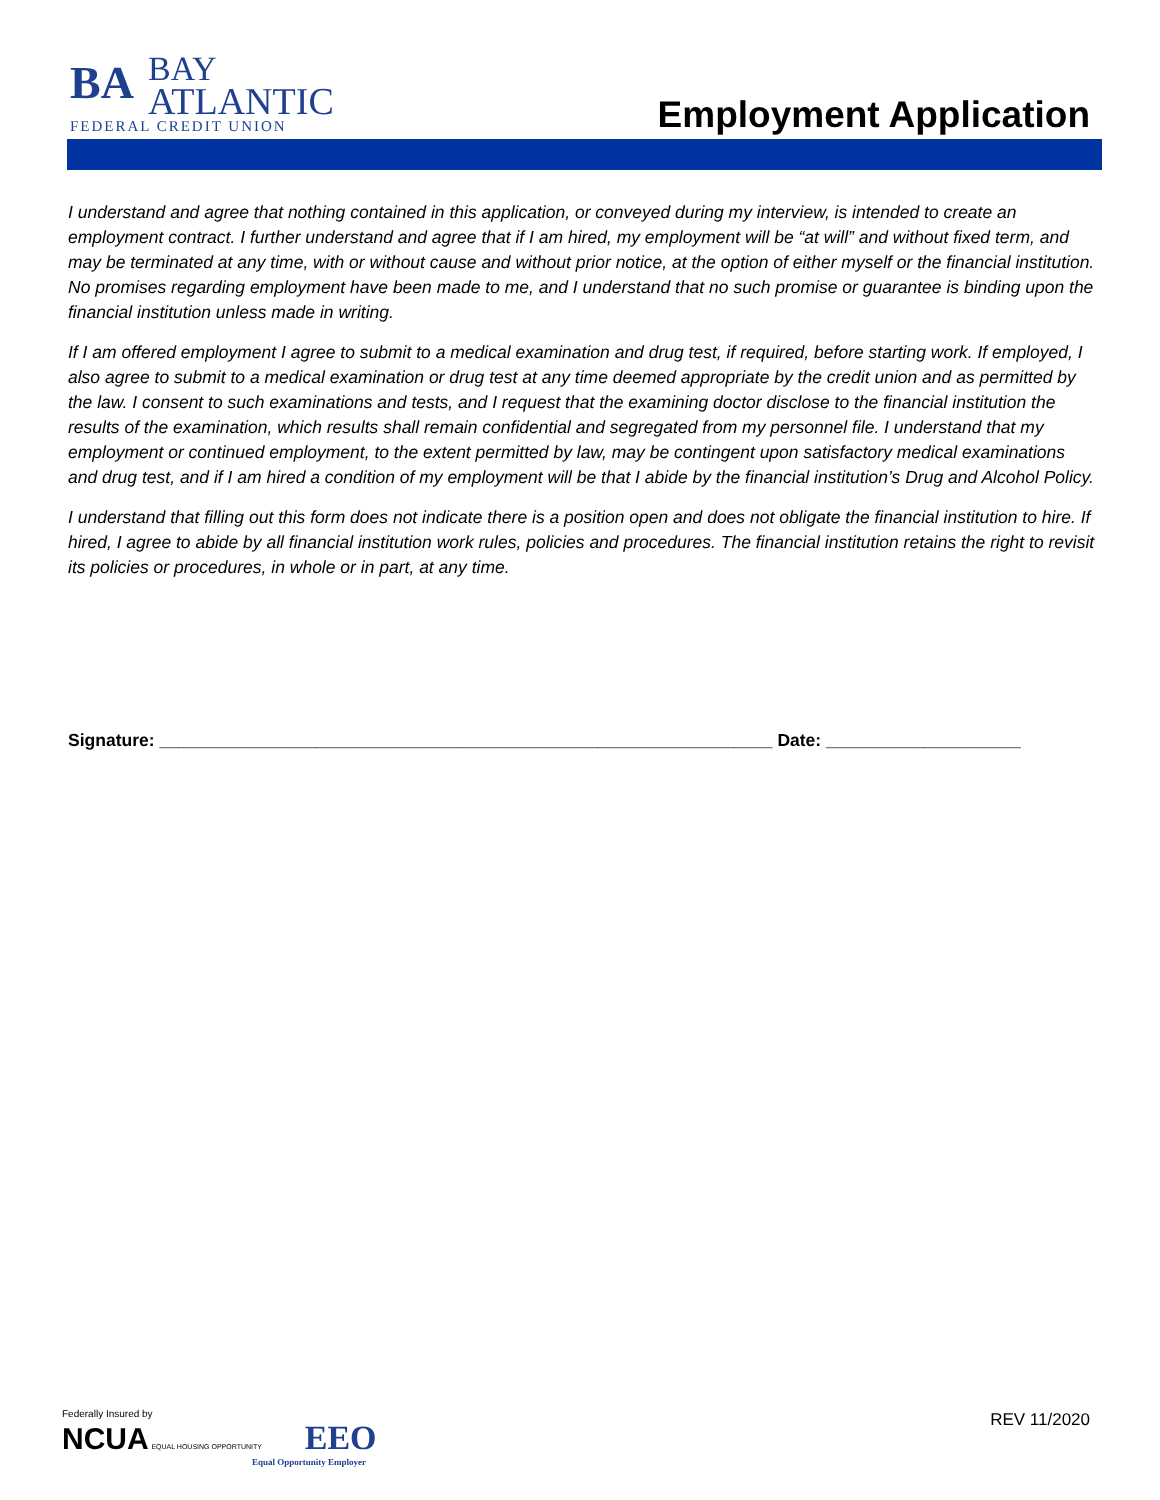BA BAY
ATLANTIC FEDERAL CREDIT UNION
Employment Application
I understand and agree that nothing contained in this application, or conveyed during my interview, is intended to create an employment contract. I further understand and agree that if I am hired, my employment will be “at will” and without fixed term, and may be terminated at any time, with or without cause and without prior notice, at the option of either myself or the financial institution. No promises regarding employment have been made to me, and I understand that no such promise or guarantee is binding upon the financial institution unless made in writing.
If I am offered employment I agree to submit to a medical examination and drug test, if required, before starting work. If employed, I also agree to submit to a medical examination or drug test at any time deemed appropriate by the credit union and as permitted by the law. I consent to such examinations and tests, and I request that the examining doctor disclose to the financial institution the results of the examination, which results shall remain confidential and segregated from my personnel file. I understand that my employment or continued employment, to the extent permitted by law, may be contingent upon satisfactory medical examinations and drug test, and if I am hired a condition of my employment will be that I abide by the financial institution’s Drug and Alcohol Policy.
I understand that filling out this form does not indicate there is a position open and does not obligate the financial institution to hire. If hired, I agree to abide by all financial institution work rules, policies and procedures. The financial institution retains the right to revisit its policies or procedures, in whole or in part, at any time.
Signature: _______________________________________________________________ Date: ____________________
Federally Insured by
NCUA
EQUAL HOUSING OPPORTUNITY EEO
Equal Opportunity Employer
REV 11/2020